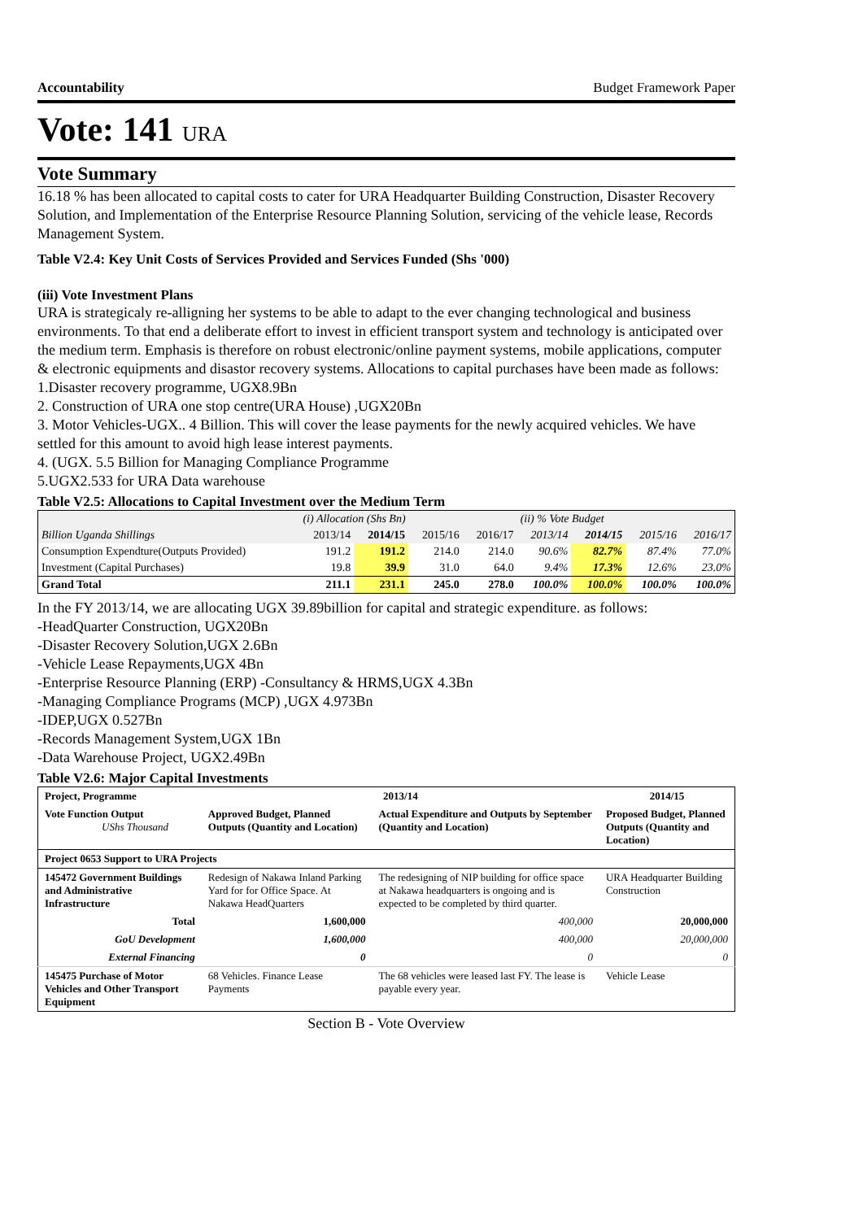Accountability Budget Framework Paper
Vote: 141 URA
Vote Summary
16.18 % has been allocated to capital costs to cater for URA Headquarter Building Construction, Disaster Recovery Solution, and Implementation of the Enterprise Resource Planning Solution, servicing of the vehicle lease, Records Management System.
Table V2.4: Key Unit Costs of Services Provided and Services Funded (Shs '000)
(iii) Vote Investment Plans
URA is strategicaly re-alligning her systems to be able to adapt to the ever changing technological and business environments. To that end a deliberate effort to invest in efficient transport system and technology is anticipated over the medium term. Emphasis is therefore on robust electronic/online payment systems, mobile applications, computer & electronic equipments and disastor recovery systems. Allocations to capital purchases have been made as follows:
1.Disaster recovery programme, UGX8.9Bn
2. Construction of URA one stop centre(URA House) ,UGX20Bn
3. Motor Vehicles-UGX.. 4 Billion. This will cover the lease payments for the newly acquired vehicles. We have settled for this amount to avoid high lease interest payments.
4. (UGX. 5.5 Billion for Managing Compliance Programme
5.UGX2.533 for URA Data warehouse
Table V2.5: Allocations to Capital Investment over the Medium Term
| | (i) Allocation (Shs Bn) | | | | (ii) % Vote Budget | | | |
| Billion Uganda Shillings | 2013/14 | 2014/15 | 2015/16 | 2016/17 | 2013/14 | 2014/15 | 2015/16 | 2016/17 |
| Consumption Expendture(Outputs Provided) | 191.2 | 191.2 | 214.0 | 214.0 | 90.6% | 82.7% | 87.4% | 77.0% |
| Investment (Capital Purchases) | 19.8 | 39.9 | 31.0 | 64.0 | 9.4% | 17.3% | 12.6% | 23.0% |
| Grand Total | 211.1 | 231.1 | 245.0 | 278.0 | 100.0% | 100.0% | 100.0% | 100.0% |
In the FY 2013/14, we are allocating UGX 39.89billion for capital and strategic expenditure. as follows:
-HeadQuarter Construction, UGX20Bn
-Disaster Recovery Solution,UGX 2.6Bn
-Vehicle Lease Repayments,UGX 4Bn
-Enterprise Resource Planning (ERP) -Consultancy & HRMS,UGX 4.3Bn
-Managing Compliance Programs (MCP) ,UGX 4.973Bn
-IDEP,UGX 0.527Bn
-Records Management System,UGX 1Bn
-Data Warehouse Project, UGX2.49Bn
Table V2.6: Major Capital Investments
| Project, Programme | 2013/14 | | 2014/15 |
| Vote Function Output UShs Thousand | Approved Budget, Planned Outputs (Quantity and Location) | Actual Expenditure and Outputs by September (Quantity and Location) | Proposed Budget, Planned Outputs (Quantity and Location) |
| Project 0653 Support to URA Projects | | | |
| 145472 Government Buildings and Administrative Infrastructure | Redesign of Nakawa Inland Parking Yard for for Office Space. At Nakawa HeadQuarters | The redesigning of NIP building for office space at Nakawa headquarters is ongoing and is expected to be completed by third quarter. | URA Headquarter Building Construction |
| Total | 1,600,000 | 400,000 | 20,000,000 |
| GoU Development | 1,600,000 | 400,000 | 20,000,000 |
| External Financing | 0 | 0 | 0 |
| 145475 Purchase of Motor Vehicles and Other Transport Equipment | 68 Vehicles. Finance Lease Payments | The 68 vehicles were leased last FY. The lease is payable every year. | Vehicle Lease |
Section B - Vote Overview